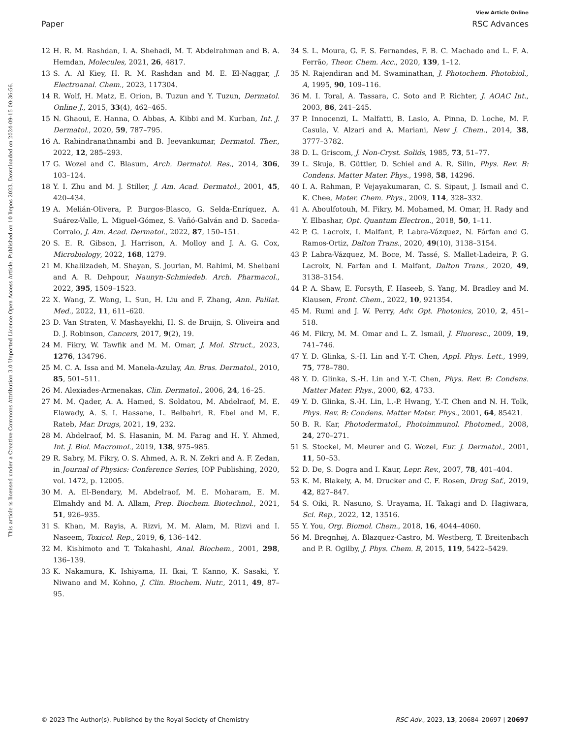View Article Online
Paper RSC Advances
Open Access Article. Published on 10 liepos 2023. Downloaded on 2024-09-15 00:36:56.
This article is licensed under a Creative Commons Attribution 3.0 Unported Licence.
12 H. R. M. Rashdan, I. A. Shehadi, M. T. Abdelrahman and B. A. Hemdan, Molecules, 2021, 26, 4817.
13 S. A. Al Kiey, H. R. M. Rashdan and M. E. El-Naggar, J. Electroanal. Chem., 2023, 117304.
14 R. Wolf, H. Matz, E. Orion, B. Tuzun and Y. Tuzun, Dermatol. Online J., 2015, 33(4), 462–465.
15 N. Ghaoui, E. Hanna, O. Abbas, A. Kibbi and M. Kurban, Int. J. Dermatol., 2020, 59, 787–795.
16 A. Rabindranathnambi and B. Jeevankumar, Dermatol. Ther., 2022, 12, 285–293.
17 G. Wozel and C. Blasum, Arch. Dermatol. Res., 2014, 306, 103–124.
18 Y. I. Zhu and M. J. Stiller, J. Am. Acad. Dermatol., 2001, 45, 420–434.
19 A. Melián-Olivera, P. Burgos-Blasco, G. Selda-Enríquez, A. Suárez-Valle, L. Miguel-Gómez, S. Vañó-Galván and D. Saceda-Corralo, J. Am. Acad. Dermatol., 2022, 87, 150–151.
20 S. E. R. Gibson, J. Harrison, A. Molloy and J. A. G. Cox, Microbiology, 2022, 168, 1279.
21 M. Khalilzadeh, M. Shayan, S. Jourian, M. Rahimi, M. Sheibani and A. R. Dehpour, Naunyn-Schmiedeb. Arch. Pharmacol., 2022, 395, 1509–1523.
22 X. Wang, Z. Wang, L. Sun, H. Liu and F. Zhang, Ann. Palliat. Med., 2022, 11, 611–620.
23 D. Van Straten, V. Mashayekhi, H. S. de Bruijn, S. Oliveira and D. J. Robinson, Cancers, 2017, 9(2), 19.
24 M. Fikry, W. Tawfik and M. M. Omar, J. Mol. Struct., 2023, 1276, 134796.
25 M. C. A. Issa and M. Manela-Azulay, An. Bras. Dermatol., 2010, 85, 501–511.
26 M. Alexiades-Armenakas, Clin. Dermatol., 2006, 24, 16–25.
27 M. M. Qader, A. A. Hamed, S. Soldatou, M. Abdelraof, M. E. Elawady, A. S. I. Hassane, L. Belbahri, R. Ebel and M. E. Rateb, Mar. Drugs, 2021, 19, 232.
28 M. Abdelraof, M. S. Hasanin, M. M. Farag and H. Y. Ahmed, Int. J. Biol. Macromol., 2019, 138, 975–985.
29 R. Sabry, M. Fikry, O. S. Ahmed, A. R. N. Zekri and A. F. Zedan, in Journal of Physics: Conference Series, IOP Publishing, 2020, vol. 1472, p. 12005.
30 M. A. El-Bendary, M. Abdelraof, M. E. Moharam, E. M. Elmahdy and M. A. Allam, Prep. Biochem. Biotechnol., 2021, 51, 926–935.
31 S. Khan, M. Rayis, A. Rizvi, M. M. Alam, M. Rizvi and I. Naseem, Toxicol. Rep., 2019, 6, 136–142.
32 M. Kishimoto and T. Takahashi, Anal. Biochem., 2001, 298, 136–139.
33 K. Nakamura, K. Ishiyama, H. Ikai, T. Kanno, K. Sasaki, Y. Niwano and M. Kohno, J. Clin. Biochem. Nutr., 2011, 49, 87–95.
34 S. L. Moura, G. F. S. Fernandes, F. B. C. Machado and L. F. A. Ferrão, Theor. Chem. Acc., 2020, 139, 1–12.
35 N. Rajendiran and M. Swaminathan, J. Photochem. Photobiol., A, 1995, 90, 109–116.
36 M. I. Toral, A. Tassara, C. Soto and P. Richter, J. AOAC Int., 2003, 86, 241–245.
37 P. Innocenzi, L. Malfatti, B. Lasio, A. Pinna, D. Loche, M. F. Casula, V. Alzari and A. Mariani, New J. Chem., 2014, 38, 3777–3782.
38 D. L. Griscom, J. Non-Cryst. Solids, 1985, 73, 51–77.
39 L. Skuja, B. Güttler, D. Schiel and A. R. Silin, Phys. Rev. B: Condens. Matter Mater. Phys., 1998, 58, 14296.
40 I. A. Rahman, P. Vejayakumaran, C. S. Sipaut, J. Ismail and C. K. Chee, Mater. Chem. Phys., 2009, 114, 328–332.
41 A. Aboulfotouh, M. Fikry, M. Mohamed, M. Omar, H. Rady and Y. Elbashar, Opt. Quantum Electron., 2018, 50, 1–11.
42 P. G. Lacroix, I. Malfant, P. Labra-Vázquez, N. Fárfan and G. Ramos-Ortiz, Dalton Trans., 2020, 49(10), 3138–3154.
43 P. Labra-Vázquez, M. Boce, M. Tassé, S. Mallet-Ladeira, P. G. Lacroix, N. Farfan and I. Malfant, Dalton Trans., 2020, 49, 3138–3154.
44 P. A. Shaw, E. Forsyth, F. Haseeb, S. Yang, M. Bradley and M. Klausen, Front. Chem., 2022, 10, 921354.
45 M. Rumi and J. W. Perry, Adv. Opt. Photonics, 2010, 2, 451–518.
46 M. Fikry, M. M. Omar and L. Z. Ismail, J. Fluoresc., 2009, 19, 741–746.
47 Y. D. Glinka, S.-H. Lin and Y.-T. Chen, Appl. Phys. Lett., 1999, 75, 778–780.
48 Y. D. Glinka, S.-H. Lin and Y.-T. Chen, Phys. Rev. B: Condens. Matter Mater. Phys., 2000, 62, 4733.
49 Y. D. Glinka, S.-H. Lin, L.-P. Hwang, Y.-T. Chen and N. H. Tolk, Phys. Rev. B: Condens. Matter Mater. Phys., 2001, 64, 85421.
50 B. R. Kar, Photodermatol., Photoimmunol. Photomed., 2008, 24, 270–271.
51 S. Stockel, M. Meurer and G. Wozel, Eur. J. Dermatol., 2001, 11, 50–53.
52 D. De, S. Dogra and I. Kaur, Lepr. Rev., 2007, 78, 401–404.
53 K. M. Blakely, A. M. Drucker and C. F. Rosen, Drug Saf., 2019, 42, 827–847.
54 S. Oiki, R. Nasuno, S. Urayama, H. Takagi and D. Hagiwara, Sci. Rep., 2022, 12, 13516.
55 Y. You, Org. Biomol. Chem., 2018, 16, 4044–4060.
56 M. Bregnhøj, A. Blazquez-Castro, M. Westberg, T. Breitenbach and P. R. Ogilby, J. Phys. Chem. B, 2015, 119, 5422–5429.
© 2023 The Author(s). Published by the Royal Society of Chemistry RSC Adv., 2023, 13, 20684–20697 | 20697